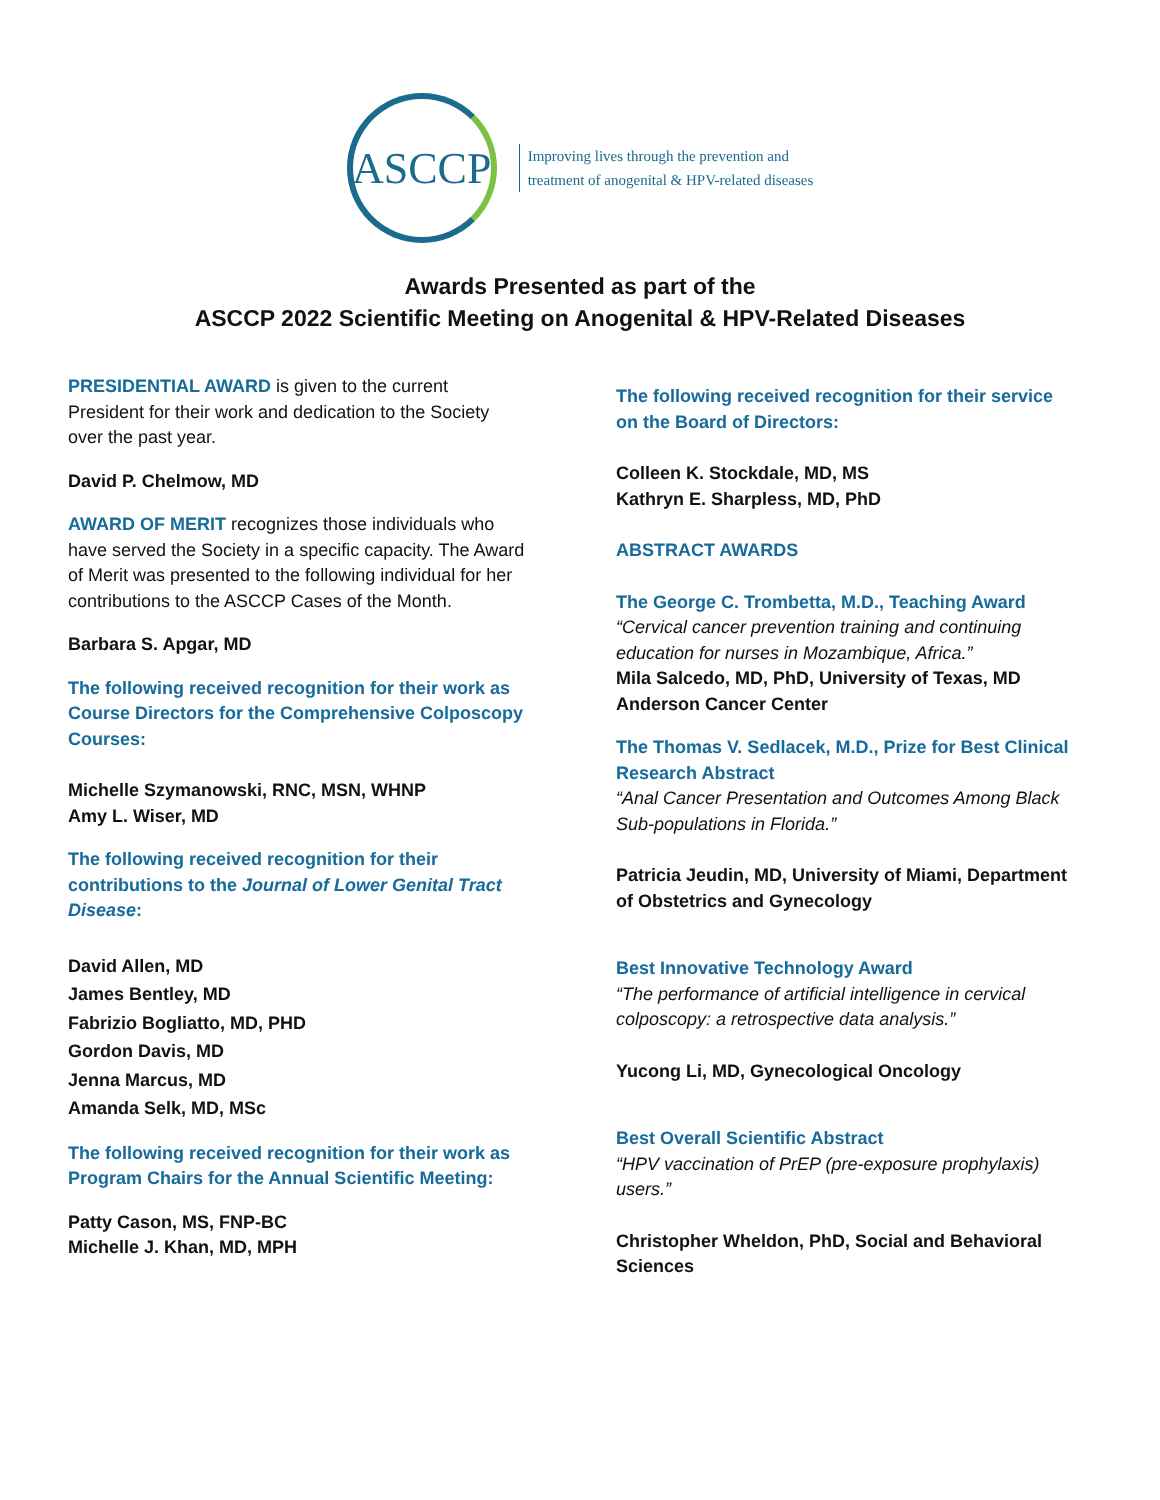ASCCP
Improving lives through the prevention and
treatment of anogenital & HPV-related diseases
Awards Presented as part of the
ASCCP 2022 Scientific Meeting on Anogenital & HPV-Related Diseases
PRESIDENTIAL AWARD is given to the current President for their work and dedication to the Society over the past year.
David P. Chelmow, MD
AWARD OF MERIT recognizes those individuals who have served the Society in a specific capacity. The Award of Merit was presented to the following individual for her contributions to the ASCCP Cases of the Month.
Barbara S. Apgar, MD
The following received recognition for their work as Course Directors for the Comprehensive Colposcopy Courses:
Michelle Szymanowski, RNC, MSN, WHNP
Amy L. Wiser, MD
The following received recognition for their contributions to the Journal of Lower Genital Tract Disease:
David Allen, MD
James Bentley, MD
Fabrizio Bogliatto, MD, PHD
Gordon Davis, MD
Jenna Marcus, MD
Amanda Selk, MD, MSc
The following received recognition for their work as Program Chairs for the Annual Scientific Meeting:
Patty Cason, MS, FNP-BC
Michelle J. Khan, MD, MPH
The following received recognition for their service on the Board of Directors:
Colleen K. Stockdale, MD, MS
Kathryn E. Sharpless, MD, PhD
ABSTRACT AWARDS
The George C. Trombetta, M.D., Teaching Award
“Cervical cancer prevention training and continuing education for nurses in Mozambique, Africa.”
Mila Salcedo, MD, PhD, University of Texas, MD Anderson Cancer Center
The Thomas V. Sedlacek, M.D., Prize for Best Clinical Research Abstract
“Anal Cancer Presentation and Outcomes Among Black Sub-populations in Florida.”
Patricia Jeudin, MD, University of Miami, Department of Obstetrics and Gynecology
Best Innovative Technology Award
“The performance of artificial intelligence in cervical colposcopy: a retrospective data analysis.”
Yucong Li, MD, Gynecological Oncology
Best Overall Scientific Abstract
“HPV vaccination of PrEP (pre-exposure prophylaxis) users.”
Christopher Wheldon, PhD, Social and Behavioral Sciences